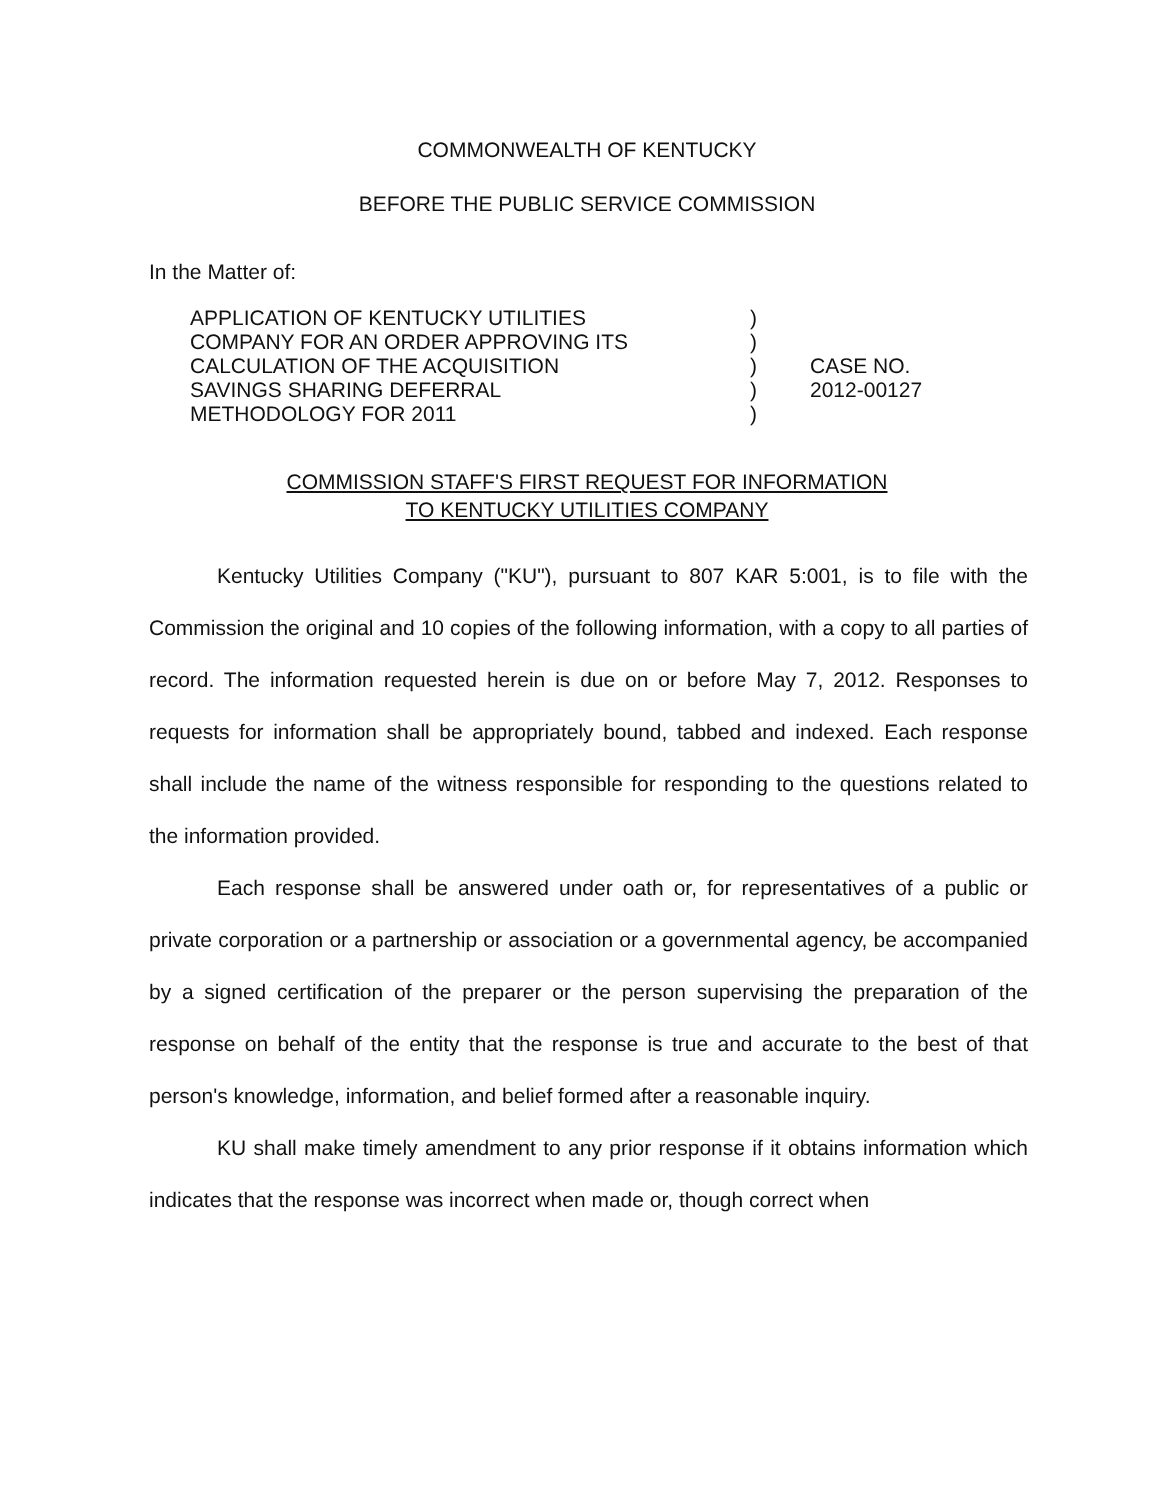COMMONWEALTH OF KENTUCKY
BEFORE THE PUBLIC SERVICE COMMISSION
In the Matter of:
APPLICATION OF KENTUCKY UTILITIES
COMPANY FOR AN ORDER APPROVING ITS
CALCULATION OF THE ACQUISITION
SAVINGS SHARING DEFERRAL
METHODOLOGY FOR 2011
)
)
)
)
)
CASE NO.
2012-00127
COMMISSION STAFF'S FIRST REQUEST FOR INFORMATION
TO KENTUCKY UTILITIES COMPANY
Kentucky Utilities Company ("KU"), pursuant to 807 KAR 5:001, is to file with the Commission the original and 10 copies of the following information, with a copy to all parties of record. The information requested herein is due on or before May 7, 2012. Responses to requests for information shall be appropriately bound, tabbed and indexed. Each response shall include the name of the witness responsible for responding to the questions related to the information provided.
Each response shall be answered under oath or, for representatives of a public or private corporation or a partnership or association or a governmental agency, be accompanied by a signed certification of the preparer or the person supervising the preparation of the response on behalf of the entity that the response is true and accurate to the best of that person's knowledge, information, and belief formed after a reasonable inquiry.
KU shall make timely amendment to any prior response if it obtains information which indicates that the response was incorrect when made or, though correct when